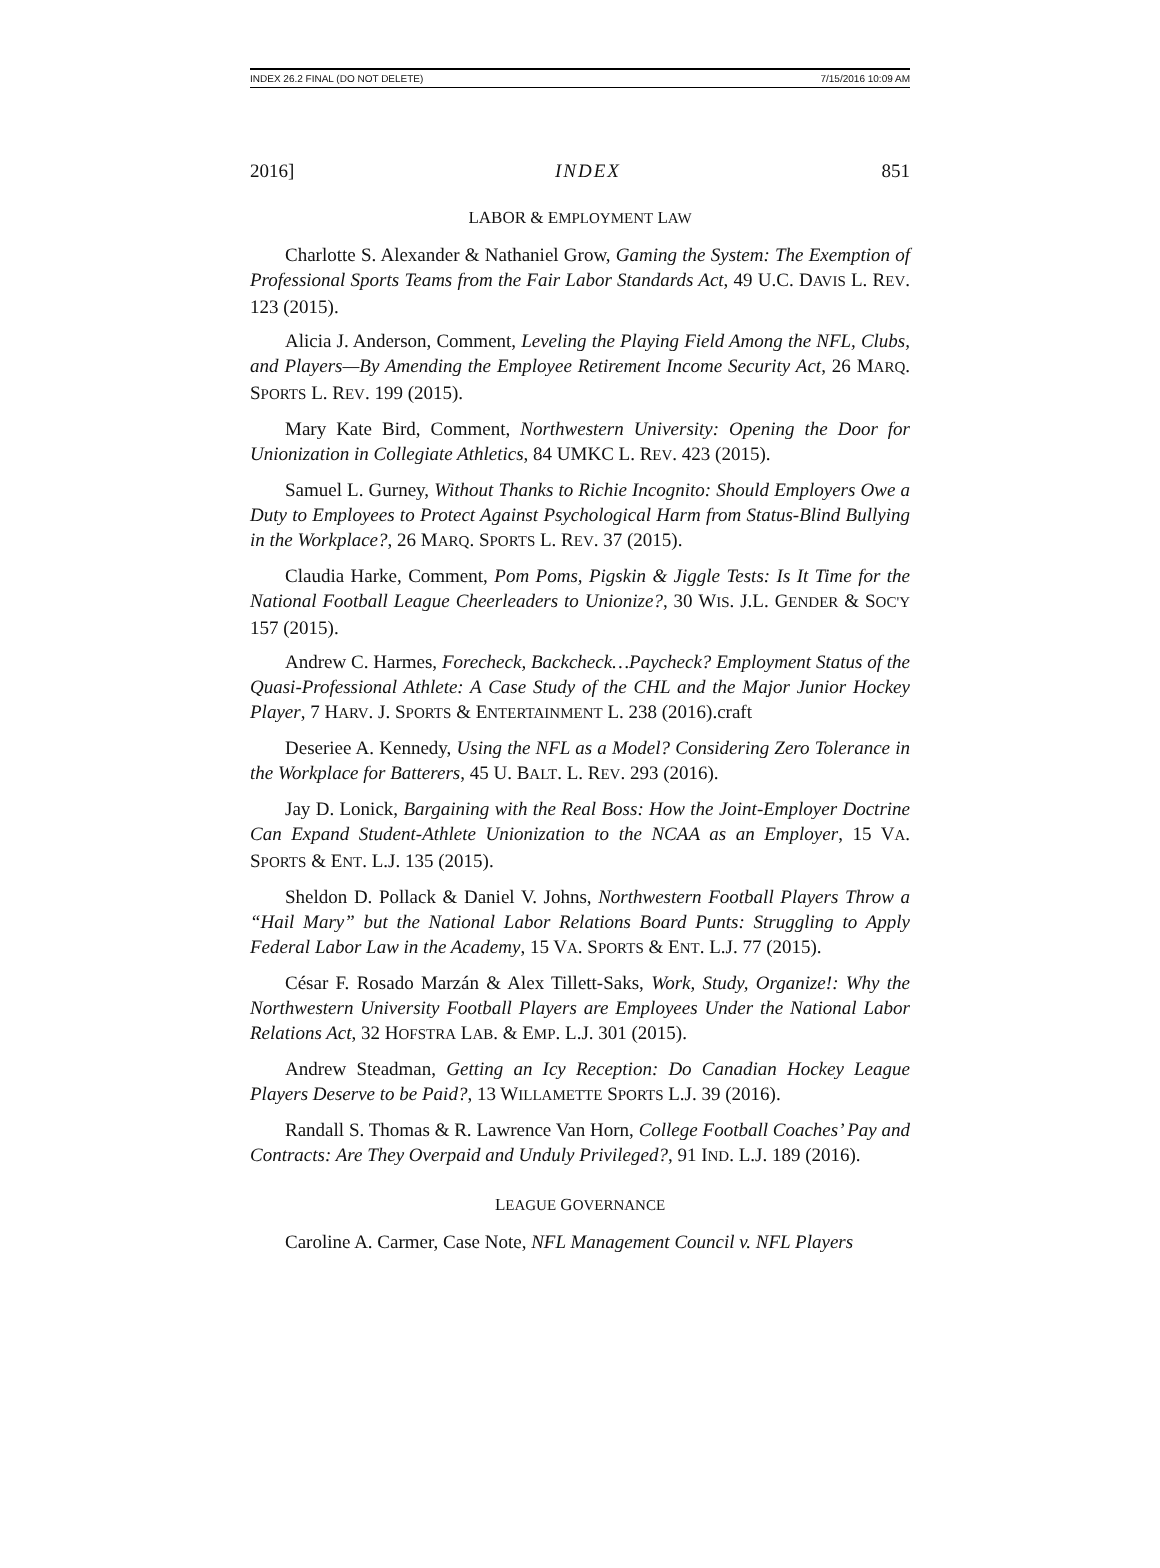INDEX 26.2 FINAL (DO NOT DELETE) 7/15/2016 10:09 AM
2016] INDEX 851
LABOR & EMPLOYMENT LAW
Charlotte S. Alexander & Nathaniel Grow, Gaming the System: The Exemption of Professional Sports Teams from the Fair Labor Standards Act, 49 U.C. DAVIS L. REV. 123 (2015).
Alicia J. Anderson, Comment, Leveling the Playing Field Among the NFL, Clubs, and Players—By Amending the Employee Retirement Income Security Act, 26 MARQ. SPORTS L. REV. 199 (2015).
Mary Kate Bird, Comment, Northwestern University: Opening the Door for Unionization in Collegiate Athletics, 84 UMKC L. REV. 423 (2015).
Samuel L. Gurney, Without Thanks to Richie Incognito: Should Employers Owe a Duty to Employees to Protect Against Psychological Harm from Status-Blind Bullying in the Workplace?, 26 MARQ. SPORTS L. REV. 37 (2015).
Claudia Harke, Comment, Pom Poms, Pigskin & Jiggle Tests: Is It Time for the National Football League Cheerleaders to Unionize?, 30 WIS. J.L. GENDER & SOC'Y 157 (2015).
Andrew C. Harmes, Forecheck, Backcheck…Paycheck? Employment Status of the Quasi-Professional Athlete: A Case Study of the CHL and the Major Junior Hockey Player, 7 HARV. J. SPORTS & ENTERTAINMENT L. 238 (2016).craft
Deseriee A. Kennedy, Using the NFL as a Model? Considering Zero Tolerance in the Workplace for Batterers, 45 U. BALT. L. REV. 293 (2016).
Jay D. Lonick, Bargaining with the Real Boss: How the Joint-Employer Doctrine Can Expand Student-Athlete Unionization to the NCAA as an Employer, 15 VA. SPORTS & ENT. L.J. 135 (2015).
Sheldon D. Pollack & Daniel V. Johns, Northwestern Football Players Throw a “Hail Mary” but the National Labor Relations Board Punts: Struggling to Apply Federal Labor Law in the Academy, 15 VA. SPORTS & ENT. L.J. 77 (2015).
César F. Rosado Marzán & Alex Tillett-Saks, Work, Study, Organize!: Why the Northwestern University Football Players are Employees Under the National Labor Relations Act, 32 HOFSTRA LAB. & EMP. L.J. 301 (2015).
Andrew Steadman, Getting an Icy Reception: Do Canadian Hockey League Players Deserve to be Paid?, 13 WILLAMETTE SPORTS L.J. 39 (2016).
Randall S. Thomas & R. Lawrence Van Horn, College Football Coaches’ Pay and Contracts: Are They Overpaid and Unduly Privileged?, 91 IND. L.J. 189 (2016).
LEAGUE GOVERNANCE
Caroline A. Carmer, Case Note, NFL Management Council v. NFL Players